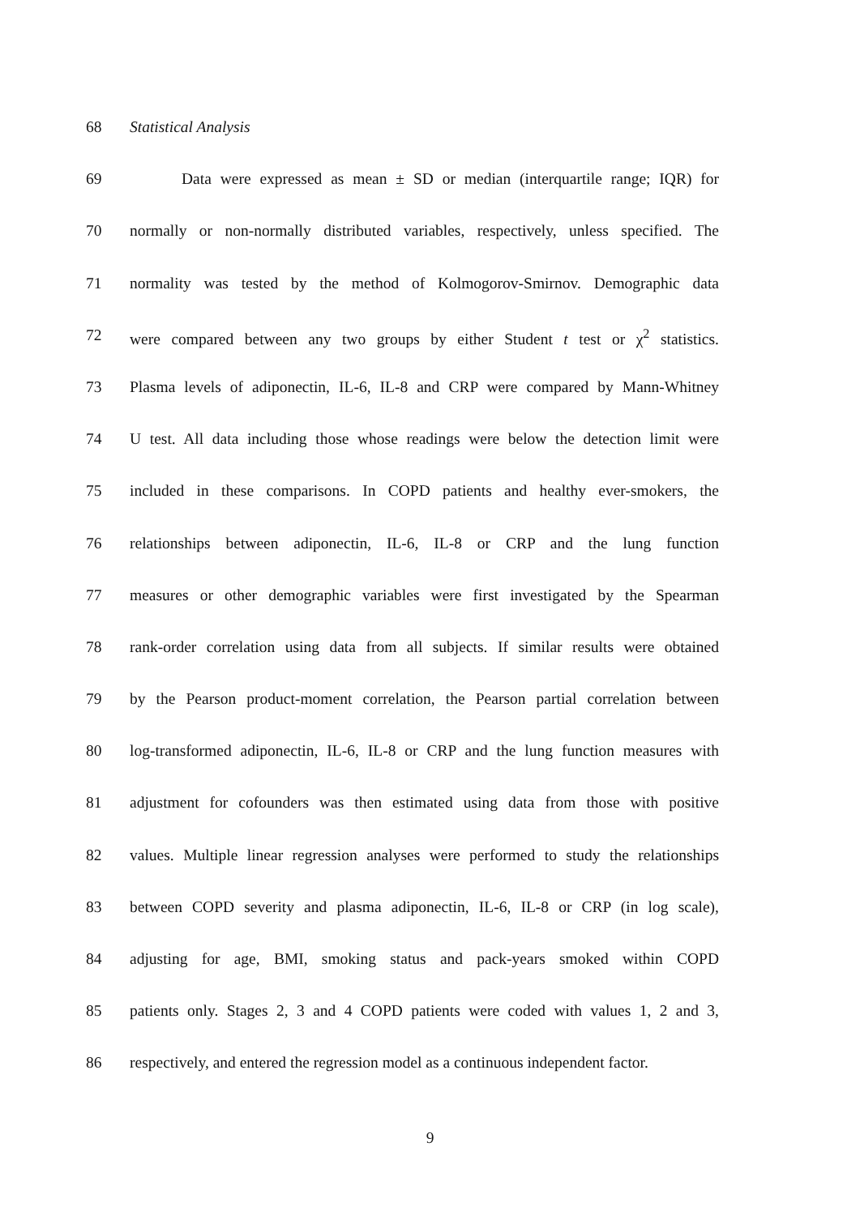68 Statistical Analysis
69 Data were expressed as mean ± SD or median (interquartile range; IQR) for
70 normally or non-normally distributed variables, respectively, unless specified. The
71 normality was tested by the method of Kolmogorov-Smirnov. Demographic data
72 were compared between any two groups by either Student t test or χ<sup>2</sup> statistics.
73 Plasma levels of adiponectin, IL-6, IL-8 and CRP were compared by Mann-Whitney
74 U test. All data including those whose readings were below the detection limit were
75 included in these comparisons. In COPD patients and healthy ever-smokers, the
76 relationships between adiponectin, IL-6, IL-8 or CRP and the lung function
77 measures or other demographic variables were first investigated by the Spearman
78 rank-order correlation using data from all subjects. If similar results were obtained
79 by the Pearson product-moment correlation, the Pearson partial correlation between
80 log-transformed adiponectin, IL-6, IL-8 or CRP and the lung function measures with
81 adjustment for cofounders was then estimated using data from those with positive
82 values. Multiple linear regression analyses were performed to study the relationships
83 between COPD severity and plasma adiponectin, IL-6, IL-8 or CRP (in log scale),
84 adjusting for age, BMI, smoking status and pack-years smoked within COPD
85 patients only. Stages 2, 3 and 4 COPD patients were coded with values 1, 2 and 3,
86 respectively, and entered the regression model as a continuous independent factor.
9